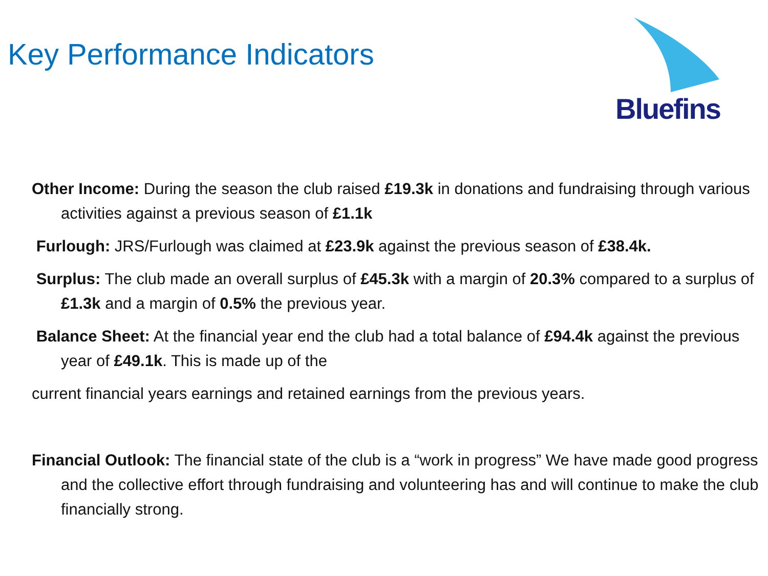Key Performance Indicators
Bluefins
Other Income: During the season the club raised £19.3k in donations and fundraising through various activities against a previous season of £1.1k
Furlough: JRS/Furlough was claimed at £23.9k against the previous season of £38.4k.
Surplus: The club made an overall surplus of £45.3k with a margin of 20.3% compared to a surplus of £1.3k and a margin of 0.5% the previous year.
Balance Sheet: At the financial year end the club had a total balance of £94.4k against the previous year of £49.1k. This is made up of the
current financial years earnings and retained earnings from the previous years.
Financial Outlook: The financial state of the club is a “work in progress” We have made good progress and the collective effort through fundraising and volunteering has and will continue to make the club financially strong.